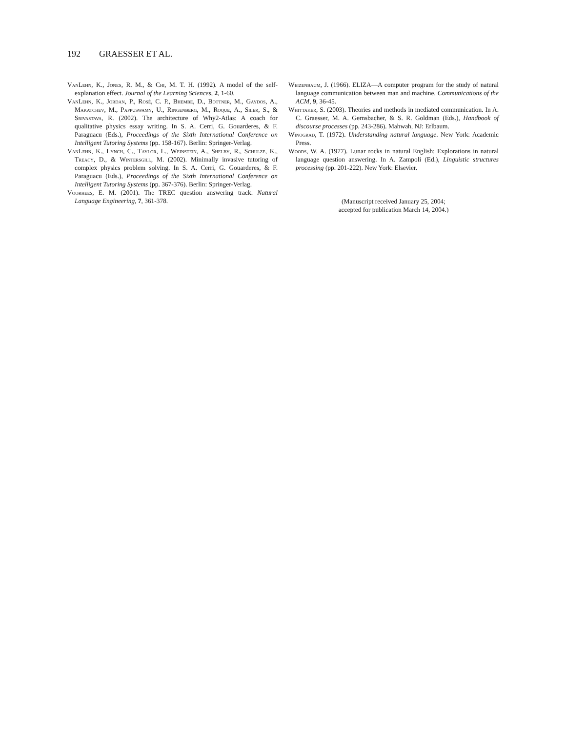192 GRAESSER ET AL.
VanLehn, K., Jones, R. M., & Chi, M. T. H. (1992). A model of the self-explanation effect. Journal of the Learning Sciences, 2, 1-60.
VanLehn, K., Jordan, P., Rosé, C. P., Bhembe, D., Bottner, M., Gaydos, A., Makatchev, M., Pappuswamy, U., Ringenberg, M., Roque, A., Siler, S., & Srivastava, R. (2002). The architecture of Why2-Atlas: A coach for qualitative physics essay writing. In S. A. Cerri, G. Gouarderes, & F. Paraguacu (Eds.), Proceedings of the Sixth International Conference on Intelligent Tutoring Systems (pp. 158-167). Berlin: Springer-Verlag.
VanLehn, K., Lynch, C., Taylor, L., Weinstein, A., Shelby, R., Schulze, K., Treacy, D., & Wintersgill, M. (2002). Minimally invasive tutoring of complex physics problem solving. In S. A. Cerri, G. Gouarderes, & F. Paraguacu (Eds.), Proceedings of the Sixth International Conference on Intelligent Tutoring Systems (pp. 367-376). Berlin: Springer-Verlag.
Voorhees, E. M. (2001). The TREC question answering track. Natural Language Engineering, 7, 361-378.
Weizenbaum, J. (1966). ELIZA—A computer program for the study of natural language communication between man and machine. Communications of the ACM, 9, 36-45.
Whittaker, S. (2003). Theories and methods in mediated communication. In A. C. Graesser, M. A. Gernsbacher, & S. R. Goldman (Eds.), Handbook of discourse processes (pp. 243-286). Mahwah, NJ: Erlbaum.
Winograd, T. (1972). Understanding natural language. New York: Academic Press.
Woods, W. A. (1977). Lunar rocks in natural English: Explorations in natural language question answering. In A. Zampoli (Ed.), Linguistic structures processing (pp. 201-222). New York: Elsevier.
(Manuscript received January 25, 2004;
accepted for publication March 14, 2004.)